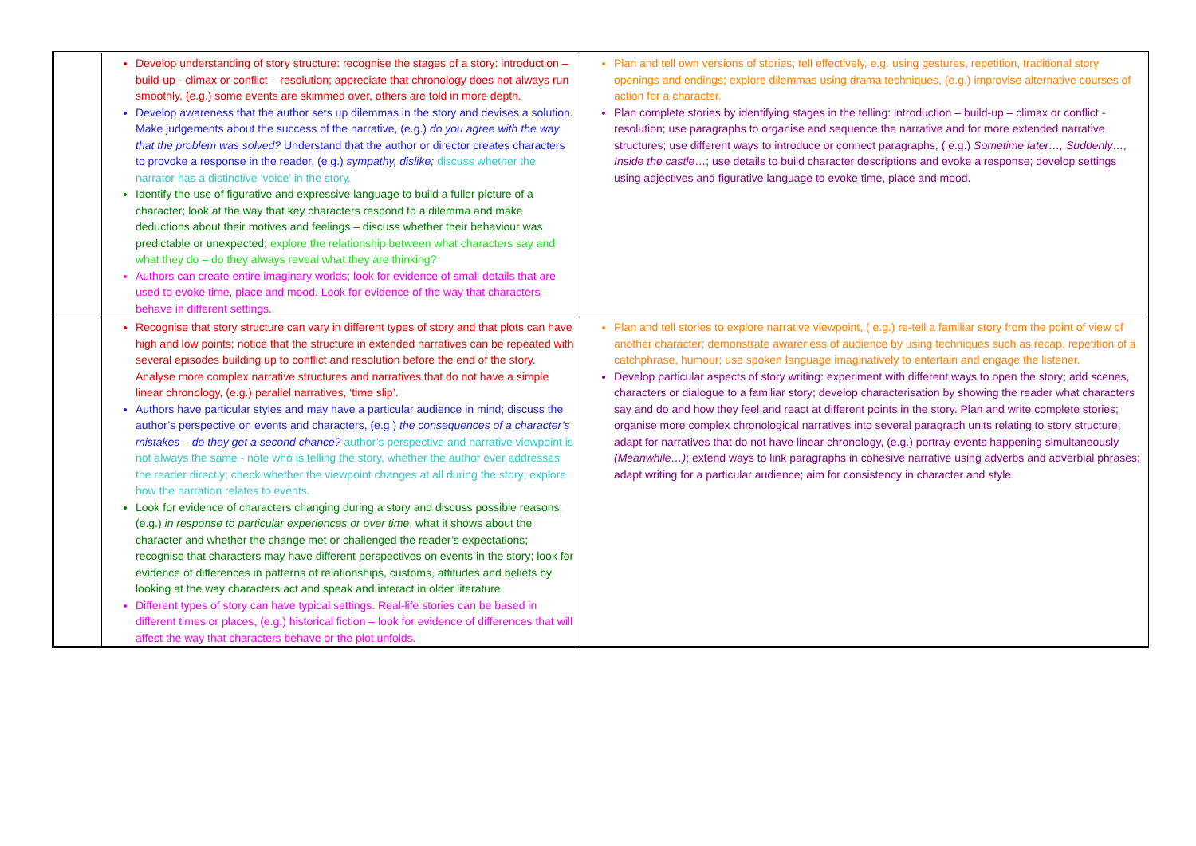| | Develop understanding of story structure: recognise the stages of a story: introduction – build-up - climax or conflict – resolution; appreciate that chronology does not always run smoothly, (e.g.) some events are skimmed over, others are told in more depth. Develop awareness that the author sets up dilemmas in the story and devises a solution. Make judgements about the success of the narrative, (e.g.) do you agree with the way that the problem was solved? Understand that the author or director creates characters to provoke a response in the reader, (e.g.) sympathy, dislike; discuss whether the narrator has a distinctive ‘voice’ in the story. Identify the use of figurative and expressive language to build a fuller picture of a character; look at the way that key characters respond to a dilemma and make deductions about their motives and feelings – discuss whether their behaviour was predictable or unexpected; explore the relationship between what characters say and what they do – do they always reveal what they are thinking? Authors can create entire imaginary worlds; look for evidence of small details that are used to evoke time, place and mood. Look for evidence of the way that characters behave in different settings. | Plan and tell own versions of stories; tell effectively, e.g. using gestures, repetition, traditional story openings and endings; explore dilemmas using drama techniques, (e.g.) improvise alternative courses of action for a character. Plan complete stories by identifying stages in the telling: introduction – build-up – climax or conflict - resolution; use paragraphs to organise and sequence the narrative and for more extended narrative structures; use different ways to introduce or connect paragraphs, ( e.g.) Sometime later…, Suddenly…, Inside the castle …; use details to build character descriptions and evoke a response; develop settings using adjectives and figurative language to evoke time, place and mood. |
| | Recognise that story structure can vary in different types of story and that plots can have high and low points; notice that the structure in extended narratives can be repeated with several episodes building up to conflict and resolution before the end of the story. Analyse more complex narrative structures and narratives that do not have a simple linear chronology, (e.g.) parallel narratives, ‘time slip’. Authors have particular styles and may have a particular audience in mind; discuss the author’s perspective on events and characters, (e.g.) the consequences of a character’s mistakes – do they get a second chance? author’s perspective and narrative viewpoint is not always the same - note who is telling the story, whether the author ever addresses the reader directly; check whether the viewpoint changes at all during the story; explore how the narration relates to events. Look for evidence of characters changing during a story and discuss possible reasons, (e.g.) in response to particular experiences or over time , what it shows about the character and whether the change met or challenged the reader’s expectations; recognise that characters may have different perspectives on events in the story; look for evidence of differences in patterns of relationships, customs, attitudes and beliefs by looking at the way characters act and speak and interact in older literature. Different types of story can have typical settings. Real-life stories can be based in different times or places, (e.g.) historical fiction – look for evidence of differences that will affect the way that characters behave or the plot unfolds. | Plan and tell stories to explore narrative viewpoint, ( e.g.) re-tell a familiar story from the point of view of another character; demonstrate awareness of audience by using techniques such as recap, repetition of a catchphrase, humour; use spoken language imaginatively to entertain and engage the listener. Develop particular aspects of story writing: experiment with different ways to open the story; add scenes, characters or dialogue to a familiar story; develop characterisation by showing the reader what characters say and do and how they feel and react at different points in the story. Plan and write complete stories; organise more complex chronological narratives into several paragraph units relating to story structure; adapt for narratives that do not have linear chronology, (e.g.) portray events happening simultaneously (Meanwhile…) ; extend ways to link paragraphs in cohesive narrative using adverbs and adverbial phrases; adapt writing for a particular audience; aim for consistency in character and style. |